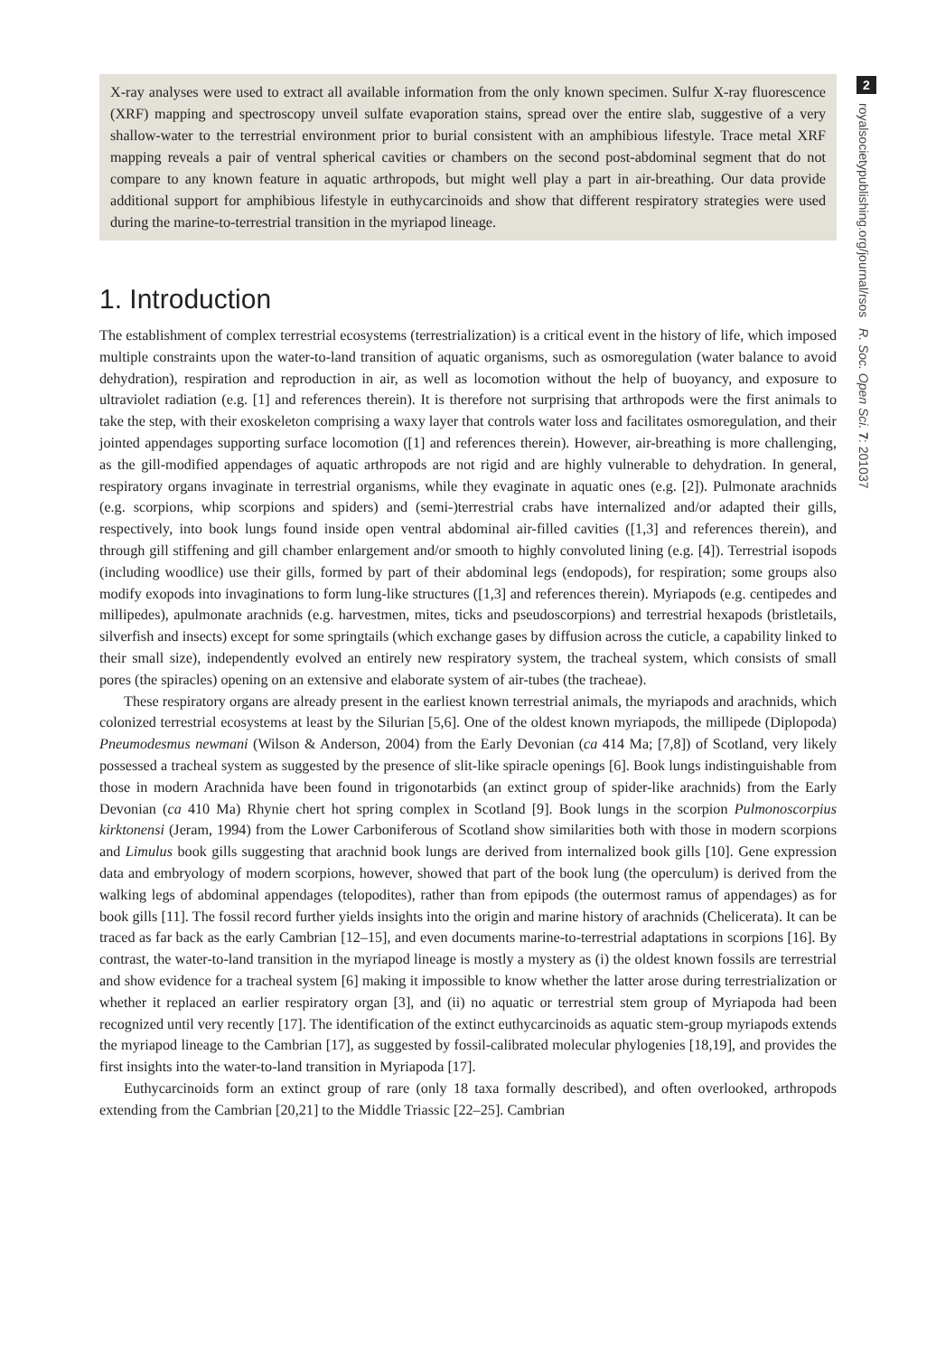X-ray analyses were used to extract all available information from the only known specimen. Sulfur X-ray fluorescence (XRF) mapping and spectroscopy unveil sulfate evaporation stains, spread over the entire slab, suggestive of a very shallow-water to the terrestrial environment prior to burial consistent with an amphibious lifestyle. Trace metal XRF mapping reveals a pair of ventral spherical cavities or chambers on the second post-abdominal segment that do not compare to any known feature in aquatic arthropods, but might well play a part in air-breathing. Our data provide additional support for amphibious lifestyle in euthycarcinoids and show that different respiratory strategies were used during the marine-to-terrestrial transition in the myriapod lineage.
1. Introduction
The establishment of complex terrestrial ecosystems (terrestrialization) is a critical event in the history of life, which imposed multiple constraints upon the water-to-land transition of aquatic organisms, such as osmoregulation (water balance to avoid dehydration), respiration and reproduction in air, as well as locomotion without the help of buoyancy, and exposure to ultraviolet radiation (e.g. [1] and references therein). It is therefore not surprising that arthropods were the first animals to take the step, with their exoskeleton comprising a waxy layer that controls water loss and facilitates osmoregulation, and their jointed appendages supporting surface locomotion ([1] and references therein). However, air-breathing is more challenging, as the gill-modified appendages of aquatic arthropods are not rigid and are highly vulnerable to dehydration. In general, respiratory organs invaginate in terrestrial organisms, while they evaginate in aquatic ones (e.g. [2]). Pulmonate arachnids (e.g. scorpions, whip scorpions and spiders) and (semi-)terrestrial crabs have internalized and/or adapted their gills, respectively, into book lungs found inside open ventral abdominal air-filled cavities ([1,3] and references therein), and through gill stiffening and gill chamber enlargement and/or smooth to highly convoluted lining (e.g. [4]). Terrestrial isopods (including woodlice) use their gills, formed by part of their abdominal legs (endopods), for respiration; some groups also modify exopods into invaginations to form lung-like structures ([1,3] and references therein). Myriapods (e.g. centipedes and millipedes), apulmonate arachnids (e.g. harvestmen, mites, ticks and pseudoscorpions) and terrestrial hexapods (bristletails, silverfish and insects) except for some springtails (which exchange gases by diffusion across the cuticle, a capability linked to their small size), independently evolved an entirely new respiratory system, the tracheal system, which consists of small pores (the spiracles) opening on an extensive and elaborate system of air-tubes (the tracheae).
These respiratory organs are already present in the earliest known terrestrial animals, the myriapods and arachnids, which colonized terrestrial ecosystems at least by the Silurian [5,6]. One of the oldest known myriapods, the millipede (Diplopoda) Pneumodesmus newmani (Wilson & Anderson, 2004) from the Early Devonian (ca 414 Ma; [7,8]) of Scotland, very likely possessed a tracheal system as suggested by the presence of slit-like spiracle openings [6]. Book lungs indistinguishable from those in modern Arachnida have been found in trigonotarbids (an extinct group of spider-like arachnids) from the Early Devonian (ca 410 Ma) Rhynie chert hot spring complex in Scotland [9]. Book lungs in the scorpion Pulmonoscorpius kirktonensi (Jeram, 1994) from the Lower Carboniferous of Scotland show similarities both with those in modern scorpions and Limulus book gills suggesting that arachnid book lungs are derived from internalized book gills [10]. Gene expression data and embryology of modern scorpions, however, showed that part of the book lung (the operculum) is derived from the walking legs of abdominal appendages (telopodites), rather than from epipods (the outermost ramus of appendages) as for book gills [11]. The fossil record further yields insights into the origin and marine history of arachnids (Chelicerata). It can be traced as far back as the early Cambrian [12–15], and even documents marine-to-terrestrial adaptations in scorpions [16]. By contrast, the water-to-land transition in the myriapod lineage is mostly a mystery as (i) the oldest known fossils are terrestrial and show evidence for a tracheal system [6] making it impossible to know whether the latter arose during terrestrialization or whether it replaced an earlier respiratory organ [3], and (ii) no aquatic or terrestrial stem group of Myriapoda had been recognized until very recently [17]. The identification of the extinct euthycarcinoids as aquatic stem-group myriapods extends the myriapod lineage to the Cambrian [17], as suggested by fossil-calibrated molecular phylogenies [18,19], and provides the first insights into the water-to-land transition in Myriapoda [17].
Euthycarcinoids form an extinct group of rare (only 18 taxa formally described), and often overlooked, arthropods extending from the Cambrian [20,21] to the Middle Triassic [22–25]. Cambrian
2
royalsocietypublishing.org/journal/rsos R. Soc. Open Sci. 7: 201037